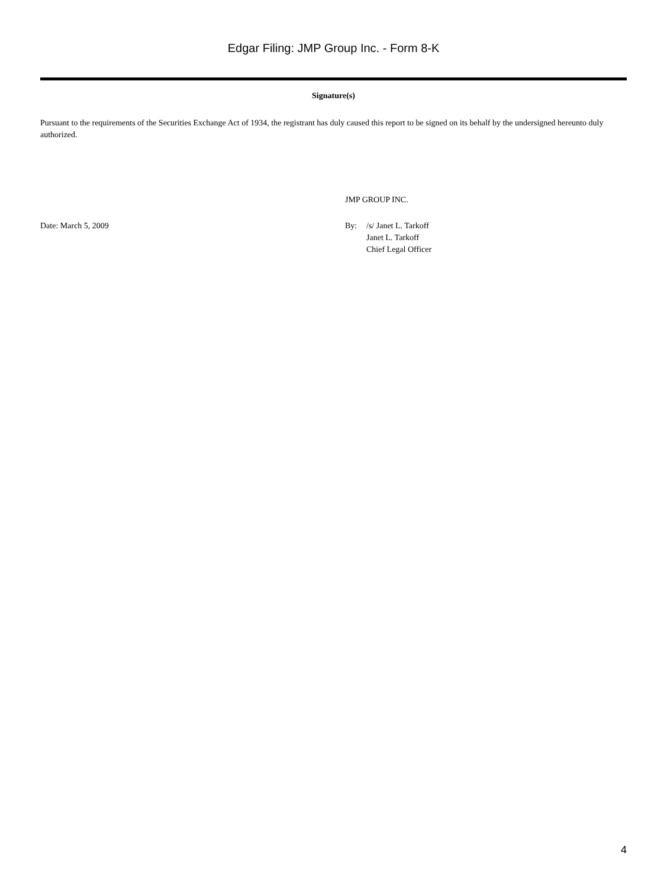Edgar Filing: JMP Group Inc. - Form 8-K
Signature(s)
Pursuant to the requirements of the Securities Exchange Act of 1934, the registrant has duly caused this report to be signed on its behalf by the undersigned hereunto duly authorized.
JMP GROUP INC.
Date: March 5, 2009 By: /s/ Janet L. Tarkoff
Janet L. Tarkoff
Chief Legal Officer
4